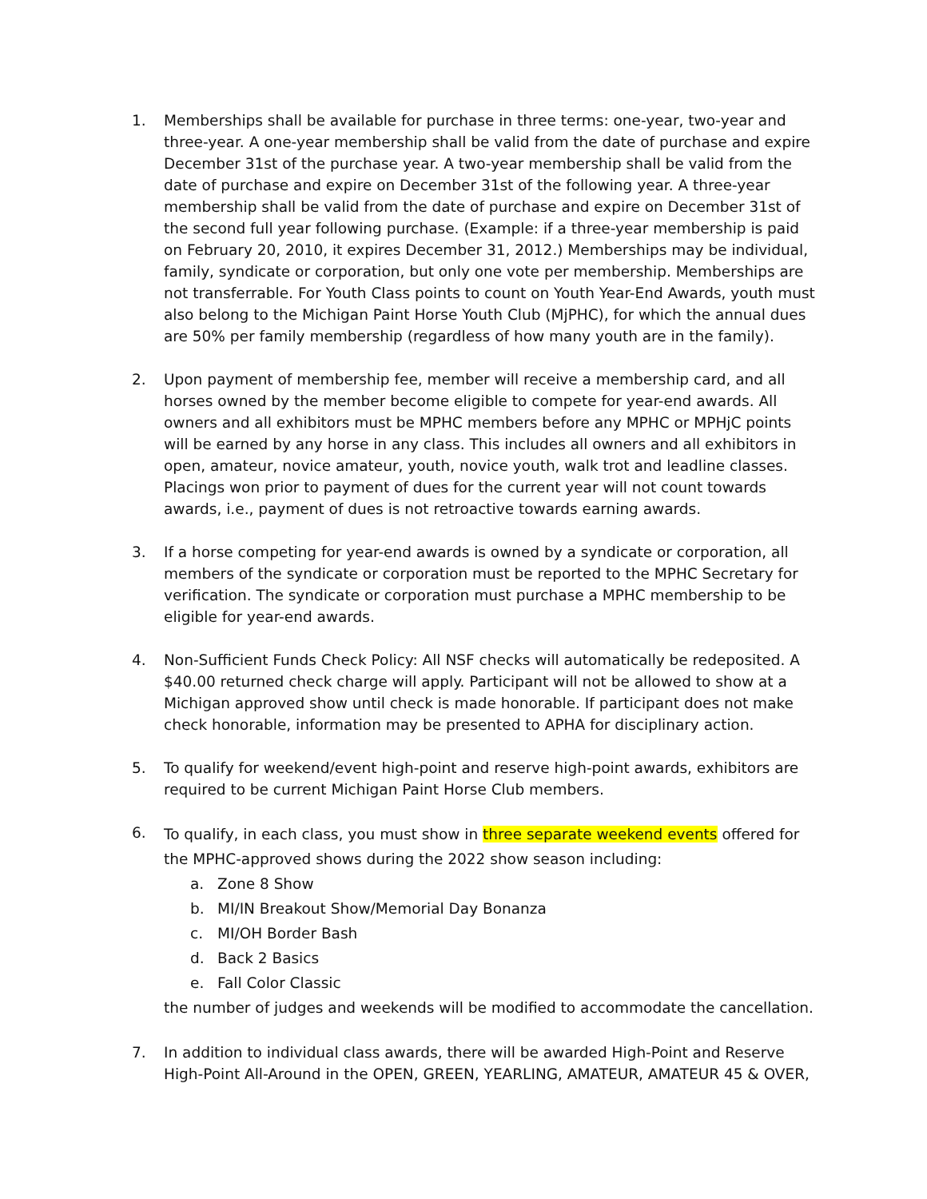1. Memberships shall be available for purchase in three terms: one-year, two-year and three-year. A one-year membership shall be valid from the date of purchase and expire December 31st of the purchase year. A two-year membership shall be valid from the date of purchase and expire on December 31st of the following year. A three-year membership shall be valid from the date of purchase and expire on December 31st of the second full year following purchase. (Example: if a three-year membership is paid on February 20, 2010, it expires December 31, 2012.) Memberships may be individual, family, syndicate or corporation, but only one vote per membership. Memberships are not transferrable. For Youth Class points to count on Youth Year-End Awards, youth must also belong to the Michigan Paint Horse Youth Club (MjPHC), for which the annual dues are 50% per family membership (regardless of how many youth are in the family).
2. Upon payment of membership fee, member will receive a membership card, and all horses owned by the member become eligible to compete for year-end awards. All owners and all exhibitors must be MPHC members before any MPHC or MPHjC points will be earned by any horse in any class. This includes all owners and all exhibitors in open, amateur, novice amateur, youth, novice youth, walk trot and leadline classes. Placings won prior to payment of dues for the current year will not count towards awards, i.e., payment of dues is not retroactive towards earning awards.
3. If a horse competing for year-end awards is owned by a syndicate or corporation, all members of the syndicate or corporation must be reported to the MPHC Secretary for verification. The syndicate or corporation must purchase a MPHC membership to be eligible for year-end awards.
4. Non-Sufficient Funds Check Policy: All NSF checks will automatically be redeposited. A $40.00 returned check charge will apply. Participant will not be allowed to show at a Michigan approved show until check is made honorable. If participant does not make check honorable, information may be presented to APHA for disciplinary action.
5. To qualify for weekend/event high-point and reserve high-point awards, exhibitors are required to be current Michigan Paint Horse Club members.
6.
To qualify, in each class, you must show in three separate weekend events offered for the MPHC-approved shows during the 2022 show season including:
a. Zone 8 Show
b. MI/IN Breakout Show/Memorial Day Bonanza
c. MI/OH Border Bash
d. Back 2 Basics
e. Fall Color Classic
the number of judges and weekends will be modified to accommodate the cancellation.
7. In addition to individual class awards, there will be awarded High-Point and Reserve High-Point All-Around in the OPEN, GREEN, YEARLING, AMATEUR, AMATEUR 45 & OVER,